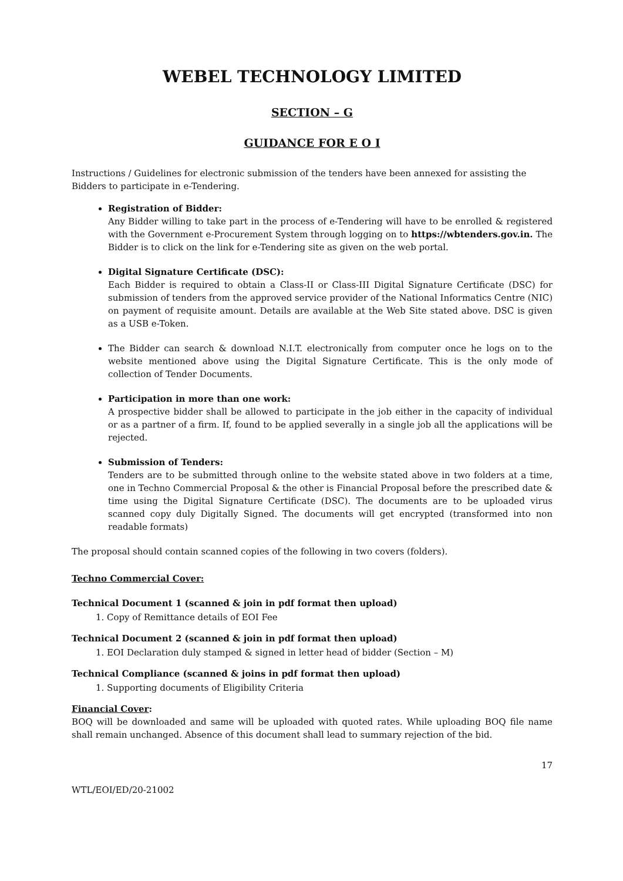WEBEL TECHNOLOGY LIMITED
SECTION – G
GUIDANCE FOR E O I
Instructions / Guidelines for electronic submission of the tenders have been annexed for assisting the Bidders to participate in e-Tendering.
Registration of Bidder:
Any Bidder willing to take part in the process of e-Tendering will have to be enrolled & registered with the Government e-Procurement System through logging on to https://wbtenders.gov.in. The Bidder is to click on the link for e-Tendering site as given on the web portal.
Digital Signature Certificate (DSC):
Each Bidder is required to obtain a Class-II or Class-III Digital Signature Certificate (DSC) for submission of tenders from the approved service provider of the National Informatics Centre (NIC) on payment of requisite amount. Details are available at the Web Site stated above. DSC is given as a USB e-Token.
The Bidder can search & download N.I.T. electronically from computer once he logs on to the website mentioned above using the Digital Signature Certificate. This is the only mode of collection of Tender Documents.
Participation in more than one work:
A prospective bidder shall be allowed to participate in the job either in the capacity of individual or as a partner of a firm. If, found to be applied severally in a single job all the applications will be rejected.
Submission of Tenders:
Tenders are to be submitted through online to the website stated above in two folders at a time, one in Techno Commercial Proposal & the other is Financial Proposal before the prescribed date & time using the Digital Signature Certificate (DSC). The documents are to be uploaded virus scanned copy duly Digitally Signed. The documents will get encrypted (transformed into non readable formats)
The proposal should contain scanned copies of the following in two covers (folders).
Techno Commercial Cover:
Technical Document 1 (scanned & join in pdf format then upload)
1. Copy of Remittance details of EOI Fee
Technical Document 2 (scanned & join in pdf format then upload)
1. EOI Declaration duly stamped & signed in letter head of bidder (Section – M)
Technical Compliance (scanned & joins in pdf format then upload)
1. Supporting documents of Eligibility Criteria
Financial Cover:
BOQ will be downloaded and same will be uploaded with quoted rates. While uploading BOQ file name shall remain unchanged. Absence of this document shall lead to summary rejection of the bid.
17
WTL/EOI/ED/20-21002